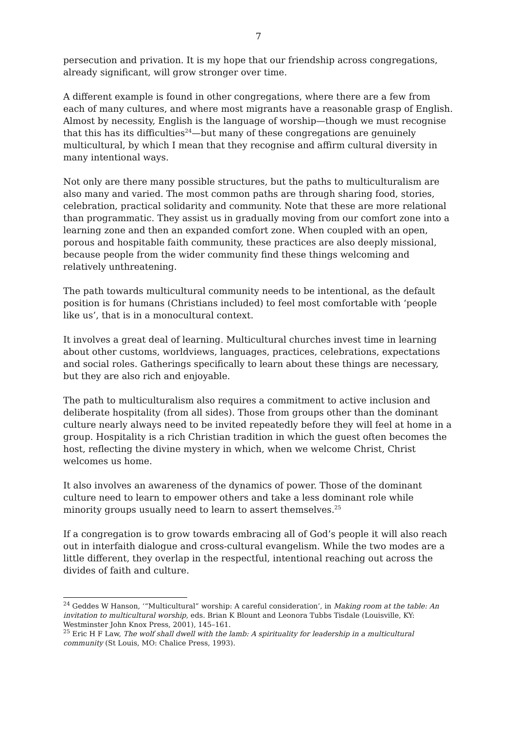7
persecution and privation. It is my hope that our friendship across congregations, already significant, will grow stronger over time.
A different example is found in other congregations, where there are a few from each of many cultures, and where most migrants have a reasonable grasp of English. Almost by necessity, English is the language of worship—though we must recognise that this has its difficulties<sup>24</sup>—but many of these congregations are genuinely multicultural, by which I mean that they recognise and affirm cultural diversity in many intentional ways.
Not only are there many possible structures, but the paths to multiculturalism are also many and varied. The most common paths are through sharing food, stories, celebration, practical solidarity and community. Note that these are more relational than programmatic. They assist us in gradually moving from our comfort zone into a learning zone and then an expanded comfort zone. When coupled with an open, porous and hospitable faith community, these practices are also deeply missional, because people from the wider community find these things welcoming and relatively unthreatening.
The path towards multicultural community needs to be intentional, as the default position is for humans (Christians included) to feel most comfortable with ‘people like us’, that is in a monocultural context.
It involves a great deal of learning. Multicultural churches invest time in learning about other customs, worldviews, languages, practices, celebrations, expectations and social roles. Gatherings specifically to learn about these things are necessary, but they are also rich and enjoyable.
The path to multiculturalism also requires a commitment to active inclusion and deliberate hospitality (from all sides). Those from groups other than the dominant culture nearly always need to be invited repeatedly before they will feel at home in a group. Hospitality is a rich Christian tradition in which the guest often becomes the host, reflecting the divine mystery in which, when we welcome Christ, Christ welcomes us home.
It also involves an awareness of the dynamics of power. Those of the dominant culture need to learn to empower others and take a less dominant role while minority groups usually need to learn to assert themselves.<sup>25</sup>
If a congregation is to grow towards embracing all of God’s people it will also reach out in interfaith dialogue and cross-cultural evangelism. While the two modes are a little different, they overlap in the respectful, intentional reaching out across the divides of faith and culture.
<sup>24</sup> Geddes W Hanson, ‘“Multicultural” worship: A careful consideration’, in Making room at the table: An invitation to multicultural worship, eds. Brian K Blount and Leonora Tubbs Tisdale (Louisville, KY: Westminster John Knox Press, 2001), 145–161.
<sup>25</sup> Eric H F Law, The wolf shall dwell with the lamb: A spirituality for leadership in a multicultural community (St Louis, MO: Chalice Press, 1993).